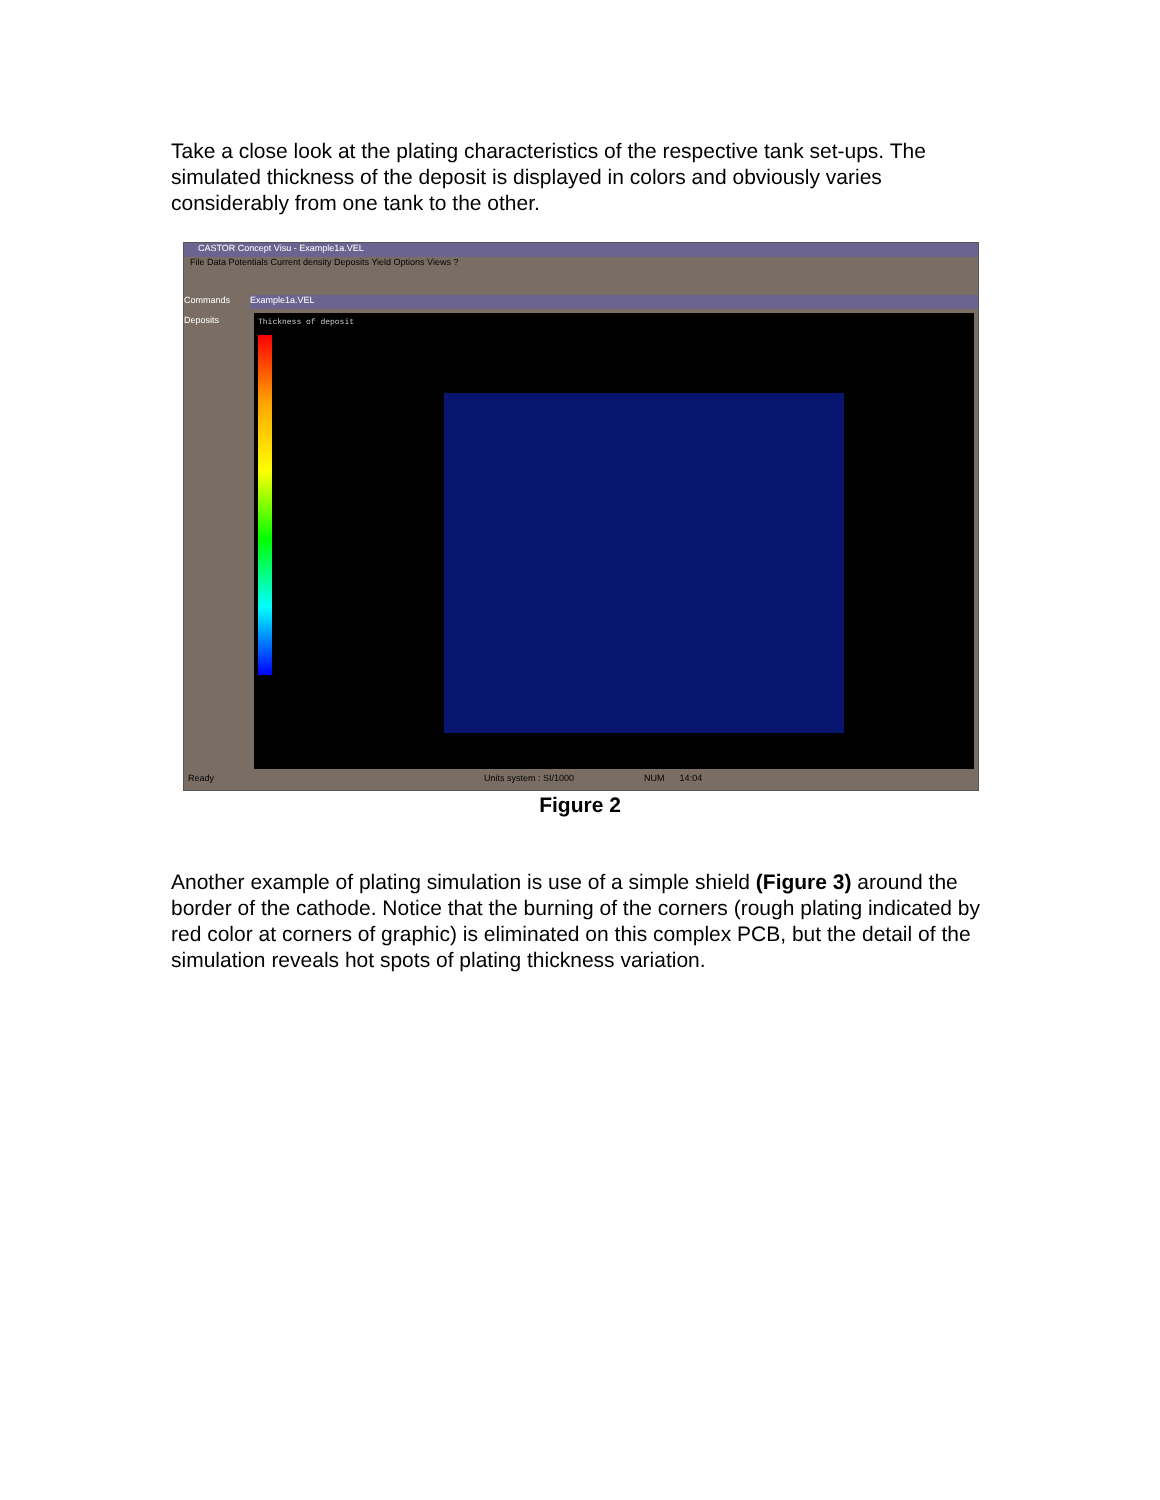Take a close look at the plating characteristics of the respective tank set-ups. The simulated thickness of the deposit is displayed in colors and obviously varies considerably from one tank to the other.
CASTOR Concept Visu - Example1a.VEL
File Data Potentials Current density Deposits Yield Options Views ?
Commands
Deposits
Example1a.VEL
Thickness of deposit
Ready Units system : SI/1000 NUM 14:04
Figure 2
Another example of plating simulation is use of a simple shield (Figure 3) around the border of the cathode. Notice that the burning of the corners (rough plating indicated by red color at corners of graphic) is eliminated on this complex PCB, but the detail of the simulation reveals hot spots of plating thickness variation.